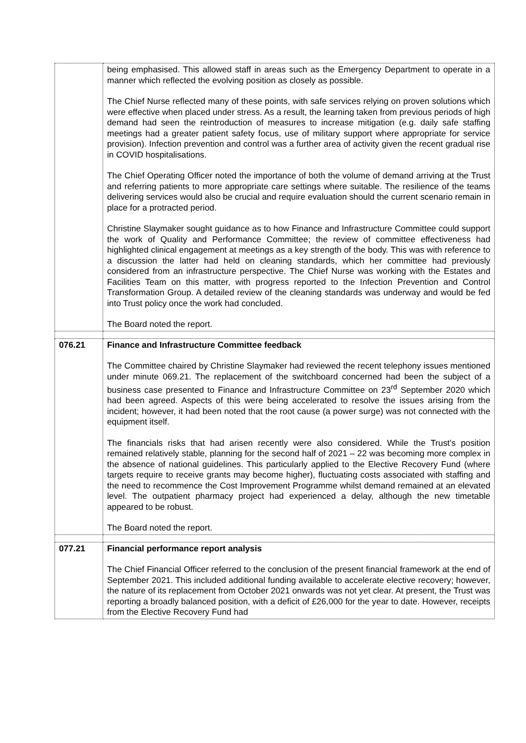| | being emphasised. This allowed staff in areas such as the Emergency Department to operate in a manner which reflected the evolving position as closely as possible. The Chief Nurse reflected many of these points, with safe services relying on proven solutions which were effective when placed under stress. As a result, the learning taken from previous periods of high demand had seen the reintroduction of measures to increase mitigation (e.g. daily safe staffing meetings had a greater patient safety focus, use of military support where appropriate for service provision). Infection prevention and control was a further area of activity given the recent gradual rise in COVID hospitalisations. The Chief Operating Officer noted the importance of both the volume of demand arriving at the Trust and referring patients to more appropriate care settings where suitable. The resilience of the teams delivering services would also be crucial and require evaluation should the current scenario remain in place for a protracted period. Christine Slaymaker sought guidance as to how Finance and Infrastructure Committee could support the work of Quality and Performance Committee; the review of committee effectiveness had highlighted clinical engagement at meetings as a key strength of the body. This was with reference to a discussion the latter had held on cleaning standards, which her committee had previously considered from an infrastructure perspective. The Chief Nurse was working with the Estates and Facilities Team on this matter, with progress reported to the Infection Prevention and Control Transformation Group. A detailed review of the cleaning standards was underway and would be fed into Trust policy once the work had concluded. The Board noted the report. |
| 076.21 | Finance and Infrastructure Committee feedback The Committee chaired by Christine Slaymaker had reviewed the recent telephony issues mentioned under minute 069.21. The replacement of the switchboard concerned had been the subject of a business case presented to Finance and Infrastructure Committee on 23<sup>rd</sup> September 2020 which had been agreed. Aspects of this were being accelerated to resolve the issues arising from the incident; however, it had been noted that the root cause (a power surge) was not connected with the equipment itself. The financials risks that had arisen recently were also considered. While the Trust's position remained relatively stable, planning for the second half of 2021 – 22 was becoming more complex in the absence of national guidelines. This particularly applied to the Elective Recovery Fund (where targets require to receive grants may become higher), fluctuating costs associated with staffing and the need to recommence the Cost Improvement Programme whilst demand remained at an elevated level. The outpatient pharmacy project had experienced a delay, although the new timetable appeared to be robust. The Board noted the report. |
| 077.21 | Financial performance report analysis The Chief Financial Officer referred to the conclusion of the present financial framework at the end of September 2021. This included additional funding available to accelerate elective recovery; however, the nature of its replacement from October 2021 onwards was not yet clear. At present, the Trust was reporting a broadly balanced position, with a deficit of £26,000 for the year to date. However, receipts from the Elective Recovery Fund had |